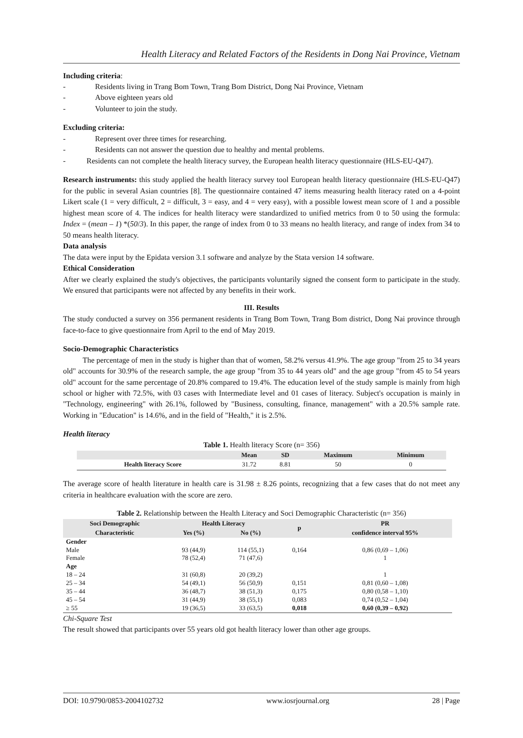Health Literacy and Related Factors of the Residents in Dong Nai Province, Vietnam
Including criteria:
- Residents living in Trang Bom Town, Trang Bom District, Dong Nai Province, Vietnam
- Above eighteen years old
- Volunteer to join the study.
Excluding criteria:
- Represent over three times for researching.
- Residents can not answer the question due to healthy and mental problems.
- Residents can not complete the health literacy survey, the European health literacy questionnaire (HLS-EU-Q47).
Research instruments: this study applied the health literacy survey tool European health literacy questionnaire (HLS-EU-Q47) for the public in several Asian countries [8]. The questionnaire contained 47 items measuring health literacy rated on a 4-point Likert scale (1 = very difficult, 2 = difficult, 3 = easy, and 4 = very easy), with a possible lowest mean score of 1 and a possible highest mean score of 4. The indices for health literacy were standardized to unified metrics from 0 to 50 using the formula: Index = (mean – 1) *(50/3). In this paper, the range of index from 0 to 33 means no health literacy, and range of index from 34 to 50 means health literacy.
Data analysis
The data were input by the Epidata version 3.1 software and analyze by the Stata version 14 software.
Ethical Consideration
After we clearly explained the study's objectives, the participants voluntarily signed the consent form to participate in the study. We ensured that participants were not affected by any benefits in their work.
III. Results
The study conducted a survey on 356 permanent residents in Trang Bom Town, Trang Bom district, Dong Nai province through face-to-face to give questionnaire from April to the end of May 2019.
Socio-Demographic Characteristics
The percentage of men in the study is higher than that of women, 58.2% versus 41.9%. The age group "from 25 to 34 years old" accounts for 30.9% of the research sample, the age group "from 35 to 44 years old" and the age group "from 45 to 54 years old" account for the same percentage of 20.8% compared to 19.4%. The education level of the study sample is mainly from high school or higher with 72.5%, with 03 cases with Intermediate level and 01 cases of literacy. Subject's occupation is mainly in "Technology, engineering" with 26.1%, followed by "Business, consulting, finance, management" with a 20.5% sample rate. Working in "Education" is 14.6%, and in the field of "Health," it is 2.5%.
Health literacy
Table 1. Health literacy Score (n= 356)
| | Mean | SD | Maximum | Minimum |
| --- | --- | --- | --- | --- |
| Health literacy Score | 31.72 | 8.81 | 50 | 0 |
The average score of health literature in health care is 31.98 ± 8.26 points, recognizing that a few cases that do not meet any criteria in healthcare evaluation with the score are zero.
Table 2. Relationship between the Health Literacy and Soci Demographic Characteristic (n= 356)
| Soci Demographic Characteristic | Health Literacy | | p | PR confidence interval 95% |
| --- | --- | --- | --- | --- |
| | Yes (%) | No (%) | | |
| Gender | | | | |
| Male | 93 (44,9) | 114 (55,1) | 0,164 | 0,86 (0,69 – 1,06) |
| Female | 78 (52,4) | 71 (47,6) | | 1 |
| Age | | | | |
| 18 – 24 | 31 (60,8) | 20 (39,2) | | 1 |
| 25 – 34 | 54 (49,1) | 56 (50,9) | 0,151 | 0,81 (0,60 – 1,08) |
| 35 – 44 | 36 (48,7) | 38 (51,3) | 0,175 | 0,80 (0,58 – 1,10) |
| 45 – 54 | 31 (44,9) | 38 (55,1) | 0,083 | 0,74 (0,52 – 1,04) |
| ≥ 55 | 19 (36,5) | 33 (63,5) | 0,018 | 0,60 (0,39 – 0,92) |
Chi-Square Test
The result showed that participants over 55 years old got health literacy lower than other age groups.
DOI: 10.9790/0853-2004102732 www.iosrjournal.org 28 | Page